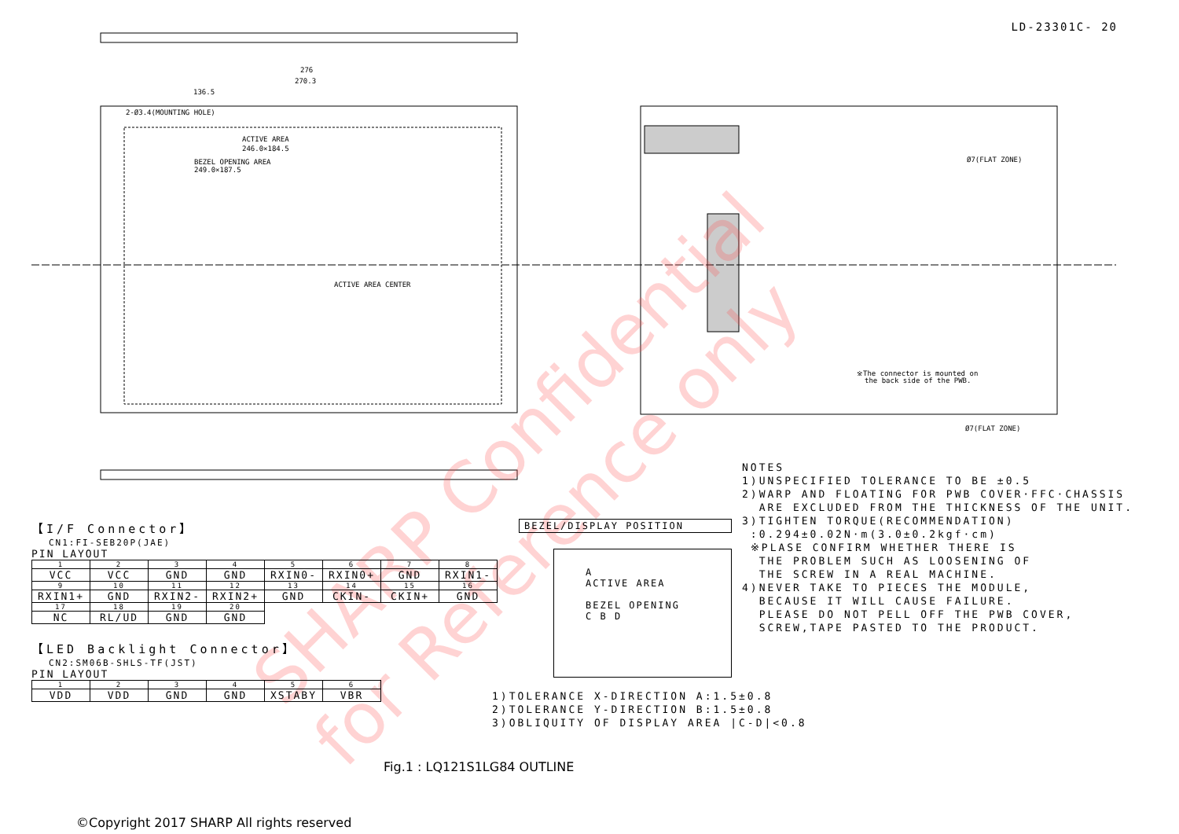LD-23301C- 20
276
270.3
136.5
2-Ø3.4(MOUNTING HOLE)
ACTIVE AREA
246.0×184.5
BEZEL OPENING AREA
249.0×187.5
ACTIVE AREA CENTER
Ø7(FLAT ZONE)
Ø7(FLAT ZONE)
※The connector is mounted on
the back side of the PWB.
SHARP Confidential
for Reference only
【I/F Connector】
CN1:FI-SEB20P(JAE)
PIN LAYOUT
| 1 | 2 | 3 | 4 | 5 | 6 | 7 | 8 |
| VCC | VCC | GND | GND | RXIN0- | RXIN0+ | GND | RXIN1- |
| 9 | 10 | 11 | 12 | 13 | 14 | 15 | 16 |
| RXIN1+ | GND | RXIN2- | RXIN2+ | GND | CKIN- | CKIN+ | GND |
| 17 | 18 | 19 | 20 | | | | |
| NC | RL/UD | GND | GND | | | | |
【LED Backlight Connector】
CN2:SM06B-SHLS-TF(JST)
PIN LAYOUT
| 1 | 2 | 3 | 4 | 5 | 6 |
| VDD | VDD | GND | GND | XSTABY | VBR |
BEZEL/DISPLAY POSITION
A
ACTIVE AREA
BEZEL OPENING
C B D
NOTES
1)UNSPECIFIED TOLERANCE TO BE ±0.5
2)WARP AND FLOATING FOR PWB COVER·FFC·CHASSIS
ARE EXCLUDED FROM THE THICKNESS OF THE UNIT.
3)TIGHTEN TORQUE(RECOMMENDATION)
:0.294±0.02N·m(3.0±0.2kgf·cm)
※PLASE CONFIRM WHETHER THERE IS
THE PROBLEM SUCH AS LOOSENING OF
THE SCREW IN A REAL MACHINE.
4)NEVER TAKE TO PIECES THE MODULE,
BECAUSE IT WILL CAUSE FAILURE.
PLEASE DO NOT PELL OFF THE PWB COVER,
SCREW,TAPE PASTED TO THE PRODUCT.
1)TOLERANCE X-DIRECTION A:1.5±0.8
2)TOLERANCE Y-DIRECTION B:1.5±0.8
3)OBLIQUITY OF DISPLAY AREA |C-D|<0.8
Fig.1 : LQ121S1LG84 OUTLINE
©Copyright 2017 SHARP All rights reserved